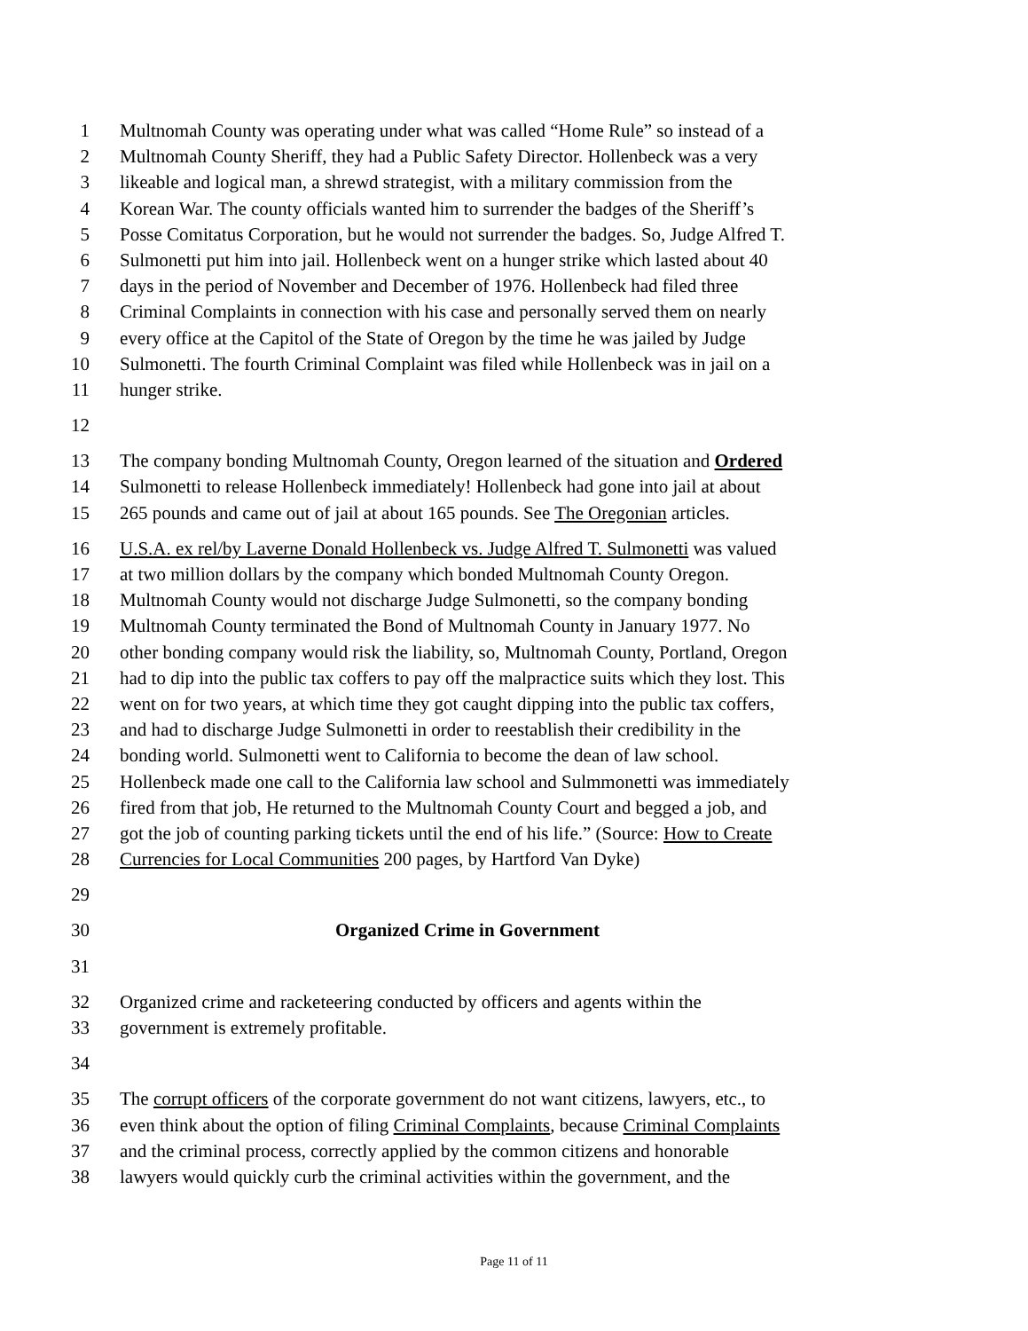1 Multnomah County was operating under what was called “Home Rule” so instead of a
2 Multnomah County Sheriff, they had a Public Safety Director. Hollenbeck was a very
3 likeable and logical man, a shrewd strategist, with a military commission from the
4 Korean War. The county officials wanted him to surrender the badges of the Sheriff’s
5 Posse Comitatus Corporation, but he would not surrender the badges. So, Judge Alfred T.
6 Sulmonetti put him into jail. Hollenbeck went on a hunger strike which lasted about 40
7 days in the period of November and December of 1976. Hollenbeck had filed three
8 Criminal Complaints in connection with his case and personally served them on nearly
9 every office at the Capitol of the State of Oregon by the time he was jailed by Judge
10 Sulmonetti. The fourth Criminal Complaint was filed while Hollenbeck was in jail on a
11 hunger strike.
12
13 The company bonding Multnomah County, Oregon learned of the situation and Ordered
14 Sulmonetti to release Hollenbeck immediately! Hollenbeck had gone into jail at about
15 265 pounds and came out of jail at about 165 pounds. See The Oregonian articles.
16 U.S.A. ex rel/by Laverne Donald Hollenbeck vs. Judge Alfred T. Sulmonetti was valued
17 at two million dollars by the company which bonded Multnomah County Oregon.
18 Multnomah County would not discharge Judge Sulmonetti, so the company bonding
19 Multnomah County terminated the Bond of Multnomah County in January 1977. No
20 other bonding company would risk the liability, so, Multnomah County, Portland, Oregon
21 had to dip into the public tax coffers to pay off the malpractice suits which they lost. This
22 went on for two years, at which time they got caught dipping into the public tax coffers,
23 and had to discharge Judge Sulmonetti in order to reestablish their credibility in the
24 bonding world. Sulmonetti went to California to become the dean of law school.
25 Hollenbeck made one call to the California law school and Sulmmonetti was immediately
26 fired from that job, He returned to the Multnomah County Court and begged a job, and
27 got the job of counting parking tickets until the end of his life.” (Source: How to Create
28 Currencies for Local Communities 200 pages, by Hartford Van Dyke)
29
30 Organized Crime in Government
31
32 Organized crime and racketeering conducted by officers and agents within the
33 government is extremely profitable.
34
35 The corrupt officers of the corporate government do not want citizens, lawyers, etc., to
36 even think about the option of filing Criminal Complaints, because Criminal Complaints
37 and the criminal process, correctly applied by the common citizens and honorable
38 lawyers would quickly curb the criminal activities within the government, and the
Page 11 of 11